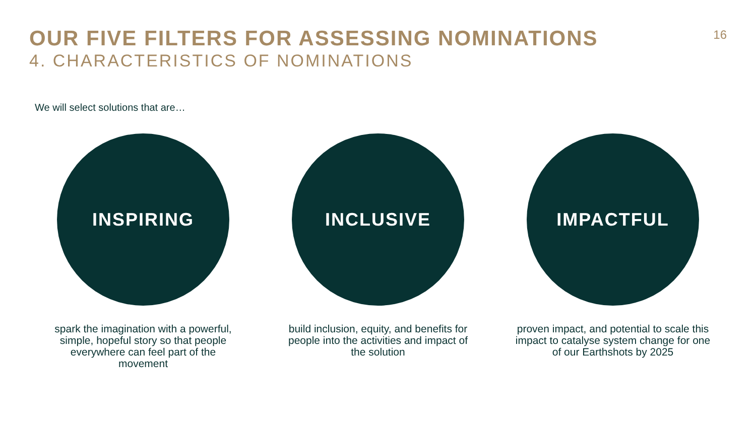OUR FIVE FILTERS FOR ASSESSING NOMINATIONS
4. CHARACTERISTICS OF NOMINATIONS
16
We will select solutions that are…
INSPIRING
spark the imagination with a powerful, simple, hopeful story so that people everywhere can feel part of the movement
INCLUSIVE
build inclusion, equity, and benefits for people into the activities and impact of the solution
IMPACTFUL
proven impact, and potential to scale this impact to catalyse system change for one of our Earthshots by 2025